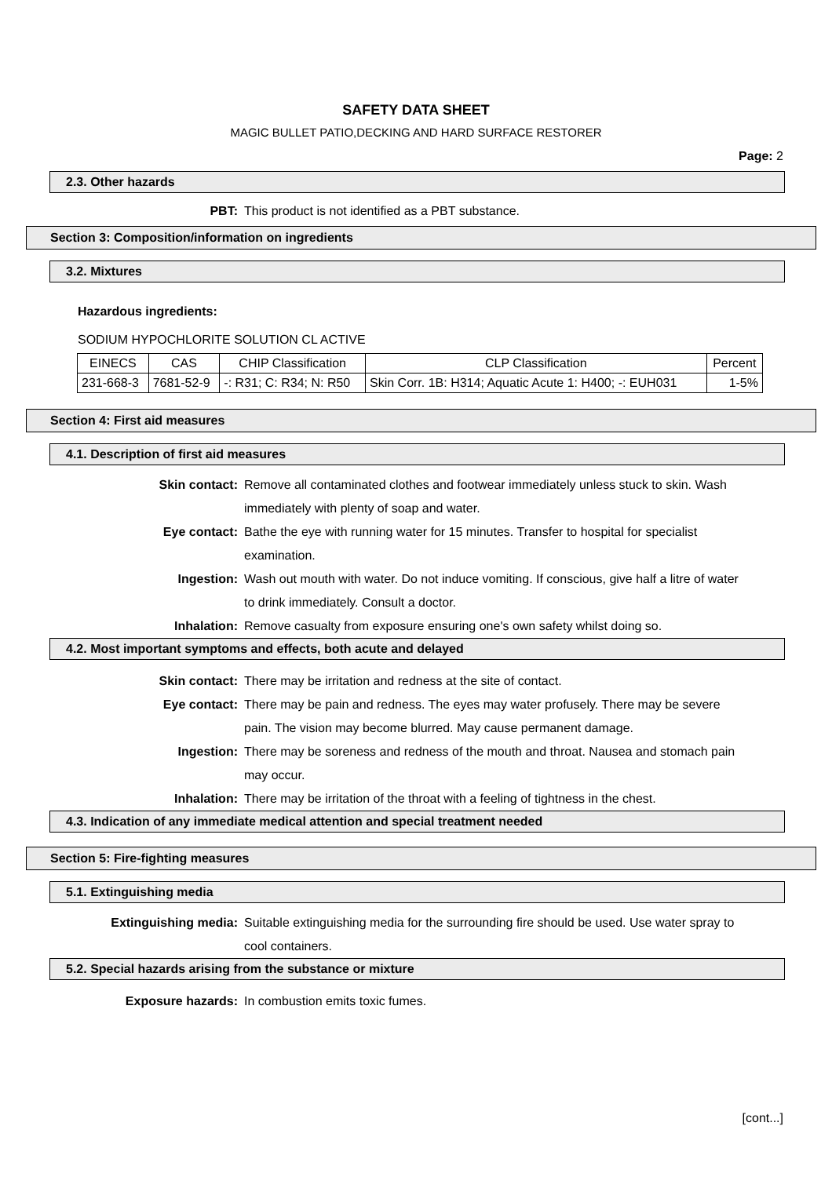SAFETY DATA SHEET
MAGIC BULLET PATIO,DECKING AND HARD SURFACE RESTORER
Page: 2
2.3. Other hazards
PBT: This product is not identified as a PBT substance.
Section 3: Composition/information on ingredients
3.2. Mixtures
Hazardous ingredients:
SODIUM HYPOCHLORITE SOLUTION CL ACTIVE
| EINECS | CAS | CHIP Classification | CLP Classification | Percent |
| 231-668-3 | 7681-52-9 | -: R31; C: R34; N: R50 | Skin Corr. 1B: H314; Aquatic Acute 1: H400; -: EUH031 | 1-5% |
Section 4: First aid measures
4.1. Description of first aid measures
Skin contact: Remove all contaminated clothes and footwear immediately unless stuck to skin. Wash immediately with plenty of soap and water.
Eye contact: Bathe the eye with running water for 15 minutes. Transfer to hospital for specialist examination.
Ingestion: Wash out mouth with water. Do not induce vomiting. If conscious, give half a litre of water to drink immediately. Consult a doctor.
Inhalation: Remove casualty from exposure ensuring one's own safety whilst doing so.
4.2. Most important symptoms and effects, both acute and delayed
Skin contact: There may be irritation and redness at the site of contact.
Eye contact: There may be pain and redness. The eyes may water profusely. There may be severe pain. The vision may become blurred. May cause permanent damage.
Ingestion: There may be soreness and redness of the mouth and throat. Nausea and stomach pain may occur.
Inhalation: There may be irritation of the throat with a feeling of tightness in the chest.
4.3. Indication of any immediate medical attention and special treatment needed
Section 5: Fire-fighting measures
5.1. Extinguishing media
Extinguishing media: Suitable extinguishing media for the surrounding fire should be used. Use water spray to cool containers.
5.2. Special hazards arising from the substance or mixture
Exposure hazards: In combustion emits toxic fumes.
[cont...]